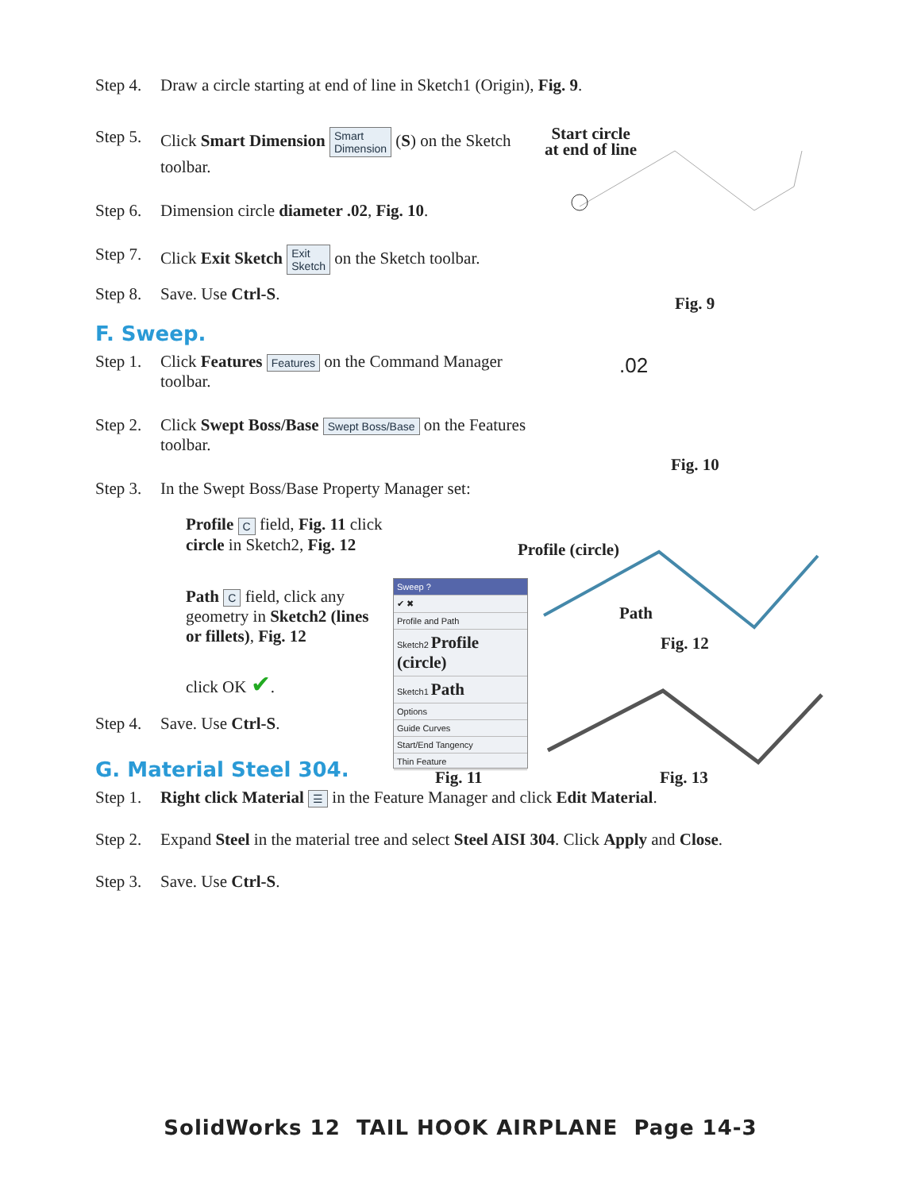Step 4. Draw a circle starting at end of line in Sketch1 (Origin), Fig. 9.
Step 5. Click Smart Dimension Smart
Dimension (S) on the Sketch toolbar.
Step 6. Dimension circle diameter .02, Fig. 10.
Step 7. Click Exit Sketch Exit
Sketch on the Sketch toolbar.
Step 8. Save. Use Ctrl-S.
F. Sweep.
Step 1. Click Features Features on the Command Manager toolbar.
Step 2. Click Swept Boss/Base Swept Boss/Base on the Features toolbar.
Step 3. In the Swept Boss/Base Property Manager set:
Profile C field, Fig. 11 click circle in Sketch2, Fig. 12
Path C field, click any geometry in Sketch2 (lines or fillets), Fig. 12
click OK ✔.
Step 4. Save. Use Ctrl-S.
G. Material Steel 304.
Step 1. Right click Material ☰ in the Feature Manager and click Edit Material.
Step 2. Expand Steel in the material tree and select Steel AISI 304. Click Apply and Close.
Step 3. Save. Use Ctrl-S.
Start circle
at end of line
Fig. 9
.02
Fig. 10
Profile (circle)
Path
Fig. 12
Sweep ?
✔ ✖
Profile and Path
Sketch2 Profile (circle)
Sketch1 Path
Options
Guide Curves
Start/End Tangency
Thin Feature
Fig. 11 Fig. 13
SolidWorks 12 TAIL HOOK AIRPLANE Page 14-3